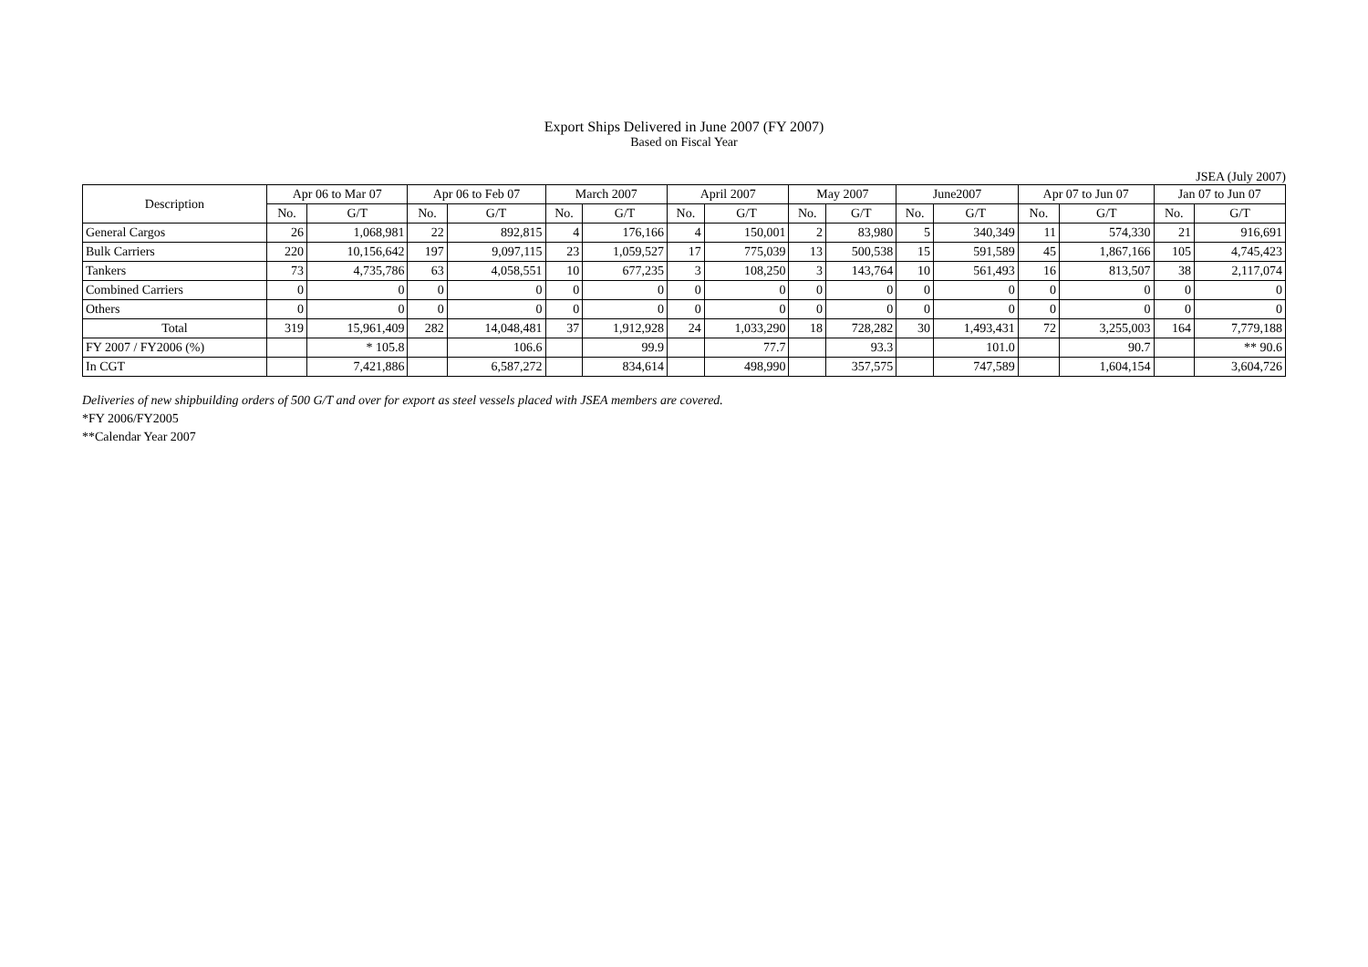Export Ships Delivered in June 2007 (FY 2007)
Based on Fiscal Year
JSEA (July 2007)
| Description | Apr 06 to Mar 07 | | Apr 06 to Feb 07 | | March 2007 | | April 2007 | | May 2007 | | June2007 | | Apr 07 to Jun 07 | | Jan 07 to Jun 07 | |
| --- | --- | --- | --- | --- | --- | --- | --- | --- | --- | --- | --- | --- | --- | --- | --- | --- |
| | No. | G/T | No. | G/T | No. | G/T | No. | G/T | No. | G/T | No. | G/T | No. | G/T | No. | G/T |
| General Cargos | 26 | 1,068,981 | 22 | 892,815 | 4 | 176,166 | 4 | 150,001 | 2 | 83,980 | 5 | 340,349 | 11 | 574,330 | 21 | 916,691 |
| Bulk Carriers | 220 | 10,156,642 | 197 | 9,097,115 | 23 | 1,059,527 | 17 | 775,039 | 13 | 500,538 | 15 | 591,589 | 45 | 1,867,166 | 105 | 4,745,423 |
| Tankers | 73 | 4,735,786 | 63 | 4,058,551 | 10 | 677,235 | 3 | 108,250 | 3 | 143,764 | 10 | 561,493 | 16 | 813,507 | 38 | 2,117,074 |
| Combined Carriers | 0 | 0 | 0 | 0 | 0 | 0 | 0 | 0 | 0 | 0 | 0 | 0 | 0 | 0 | 0 | 0 |
| Others | 0 | 0 | 0 | 0 | 0 | 0 | 0 | 0 | 0 | 0 | 0 | 0 | 0 | 0 | 0 | 0 |
| Total | 319 | 15,961,409 | 282 | 14,048,481 | 37 | 1,912,928 | 24 | 1,033,290 | 18 | 728,282 | 30 | 1,493,431 | 72 | 3,255,003 | 164 | 7,779,188 |
| FY 2007 / FY2006 (%) | | * 105.8 | | 106.6 | | 99.9 | | 77.7 | | 93.3 | | 101.0 | | 90.7 | | ** 90.6 |
| In CGT | | 7,421,886 | | 6,587,272 | | 834,614 | | 498,990 | | 357,575 | | 747,589 | | 1,604,154 | | 3,604,726 |
Deliveries of new shipbuilding orders of 500 G/T and over for export as steel vessels placed with JSEA members are covered.
*FY 2006/FY2005
**Calendar Year 2007